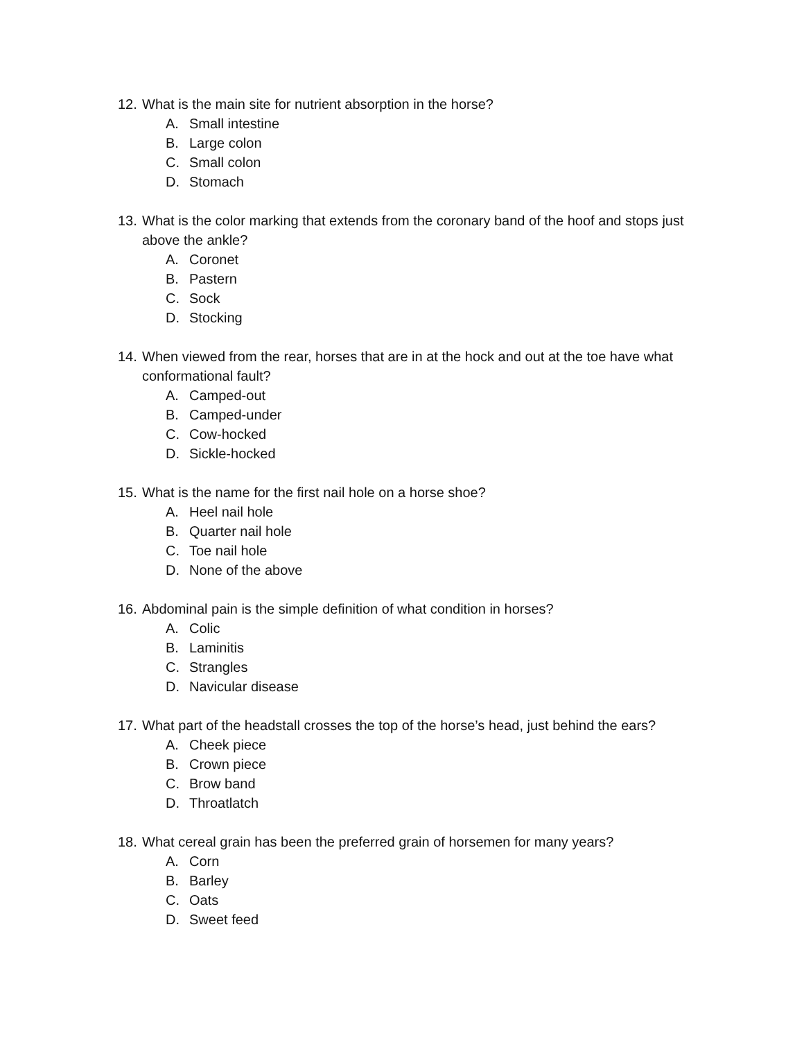12. What is the main site for nutrient absorption in the horse?
A. Small intestine
B. Large colon
C. Small colon
D. Stomach
13. What is the color marking that extends from the coronary band of the hoof and stops just above the ankle?
A. Coronet
B. Pastern
C. Sock
D. Stocking
14. When viewed from the rear, horses that are in at the hock and out at the toe have what conformational fault?
A. Camped-out
B. Camped-under
C. Cow-hocked
D. Sickle-hocked
15. What is the name for the first nail hole on a horse shoe?
A. Heel nail hole
B. Quarter nail hole
C. Toe nail hole
D. None of the above
16. Abdominal pain is the simple definition of what condition in horses?
A. Colic
B. Laminitis
C. Strangles
D. Navicular disease
17. What part of the headstall crosses the top of the horse’s head, just behind the ears?
A. Cheek piece
B. Crown piece
C. Brow band
D. Throatlatch
18. What cereal grain has been the preferred grain of horsemen for many years?
A. Corn
B. Barley
C. Oats
D. Sweet feed